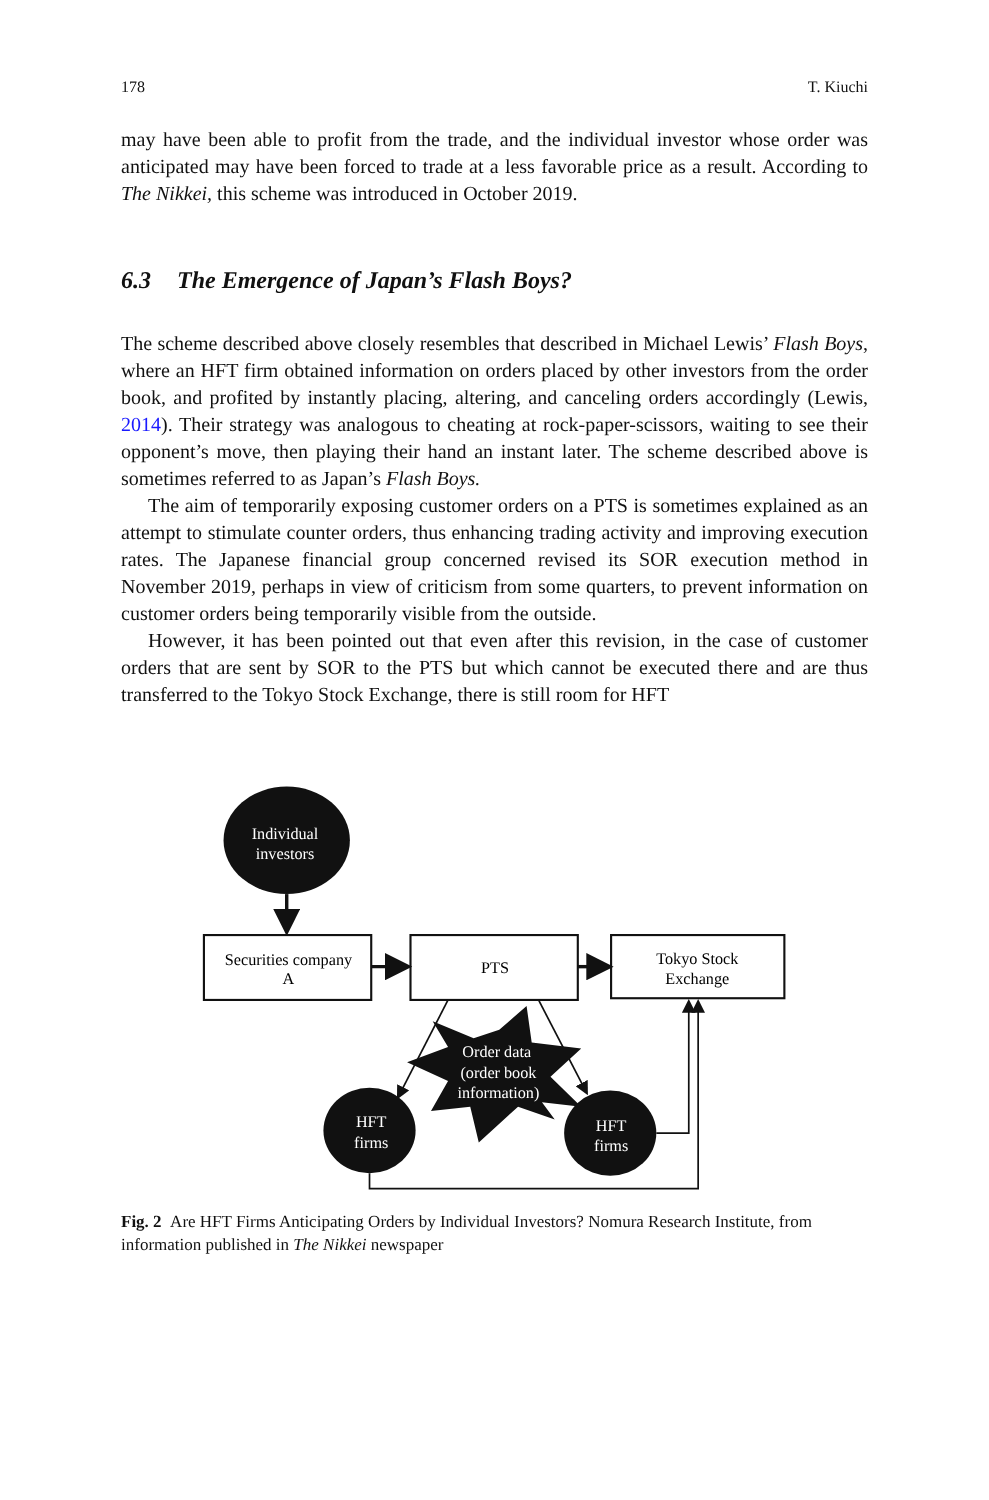178 T. Kiuchi
may have been able to profit from the trade, and the individual investor whose order was anticipated may have been forced to trade at a less favorable price as a result. According to The Nikkei, this scheme was introduced in October 2019.
6.3 The Emergence of Japan’s Flash Boys?
The scheme described above closely resembles that described in Michael Lewis’ Flash Boys, where an HFT firm obtained information on orders placed by other investors from the order book, and profited by instantly placing, altering, and canceling orders accordingly (Lewis, 2014). Their strategy was analogous to cheating at rock-paper-scissors, waiting to see their opponent’s move, then playing their hand an instant later. The scheme described above is sometimes referred to as Japan’s Flash Boys.
The aim of temporarily exposing customer orders on a PTS is sometimes explained as an attempt to stimulate counter orders, thus enhancing trading activity and improving execution rates. The Japanese financial group concerned revised its SOR execution method in November 2019, perhaps in view of criticism from some quarters, to prevent information on customer orders being temporarily visible from the outside.
However, it has been pointed out that even after this revision, in the case of customer orders that are sent by SOR to the PTS but which cannot be executed there and are thus transferred to the Tokyo Stock Exchange, there is still room for HFT
Individual
investors
Securities company
A
PTS
Tokyo Stock
Exchange
Order data
(order book
information)
HFT
firms
HFT
firms
Fig. 2 Are HFT Firms Anticipating Orders by Individual Investors? Nomura Research Institute, from information published in The Nikkei newspaper